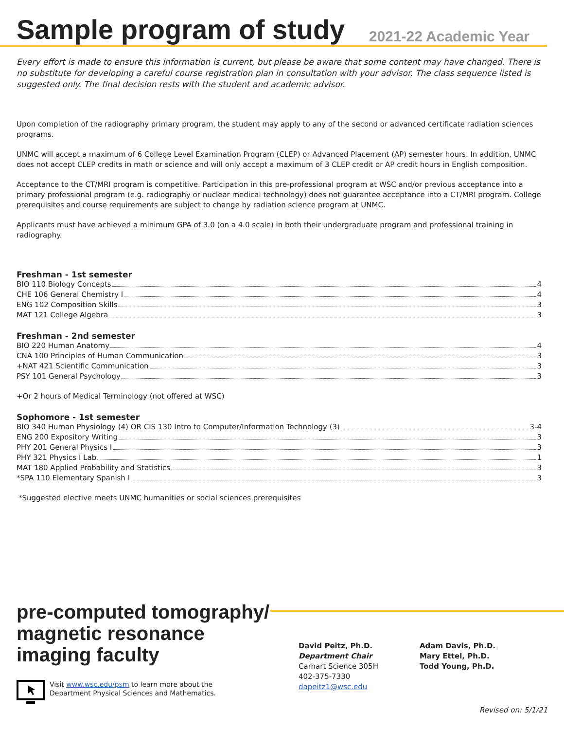Sample program of study
2021-22 Academic Year
Every effort is made to ensure this information is current, but please be aware that some content may have changed. There is no substitute for developing a careful course registration plan in consultation with your advisor. The class sequence listed is suggested only. The final decision rests with the student and academic advisor.
Upon completion of the radiography primary program, the student may apply to any of the second or advanced certificate radiation sciences programs.
UNMC will accept a maximum of 6 College Level Examination Program (CLEP) or Advanced Placement (AP) semester hours. In addition, UNMC does not accept CLEP credits in math or science and will only accept a maximum of 3 CLEP credit or AP credit hours in English composition.
Acceptance to the CT/MRI program is competitive. Participation in this pre-professional program at WSC and/or previous acceptance into a primary professional program (e.g. radiography or nuclear medical technology) does not guarantee acceptance into a CT/MRI program. College prerequisites and course requirements are subject to change by radiation science program at UNMC.
Applicants must have achieved a minimum GPA of 3.0 (on a 4.0 scale) in both their undergraduate program and professional training in radiography.
Freshman - 1st semester
BIO 110 Biology Concepts 4
CHE 106 General Chemistry I 4
ENG 102 Composition Skills 3
MAT 121 College Algebra 3
Freshman - 2nd semester
BIO 220 Human Anatomy 4
CNA 100 Principles of Human Communication 3
+NAT 421 Scientific Communication 3
PSY 101 General Psychology 3
+Or 2 hours of Medical Terminology (not offered at WSC)
Sophomore - 1st semester
BIO 340 Human Physiology (4) OR CIS 130 Intro to Computer/Information Technology (3) 3-4
ENG 200 Expository Writing 3
PHY 201 General Physics I 3
PHY 321 Physics I Lab 1
MAT 180 Applied Probability and Statistics 3
*SPA 110 Elementary Spanish I 3
*Suggested elective meets UNMC humanities or social sciences prerequisites
pre-computed tomography/ magnetic resonance imaging faculty
Visit www.wsc.edu/psm to learn more about the
Department Physical Sciences and Mathematics.
David Peitz, Ph.D.
Department Chair
Carhart Science 305H
402-375-7330
dapeitz1@wsc.edu
Adam Davis, Ph.D.
Mary Ettel, Ph.D.
Todd Young, Ph.D.
Revised on: 5/1/21